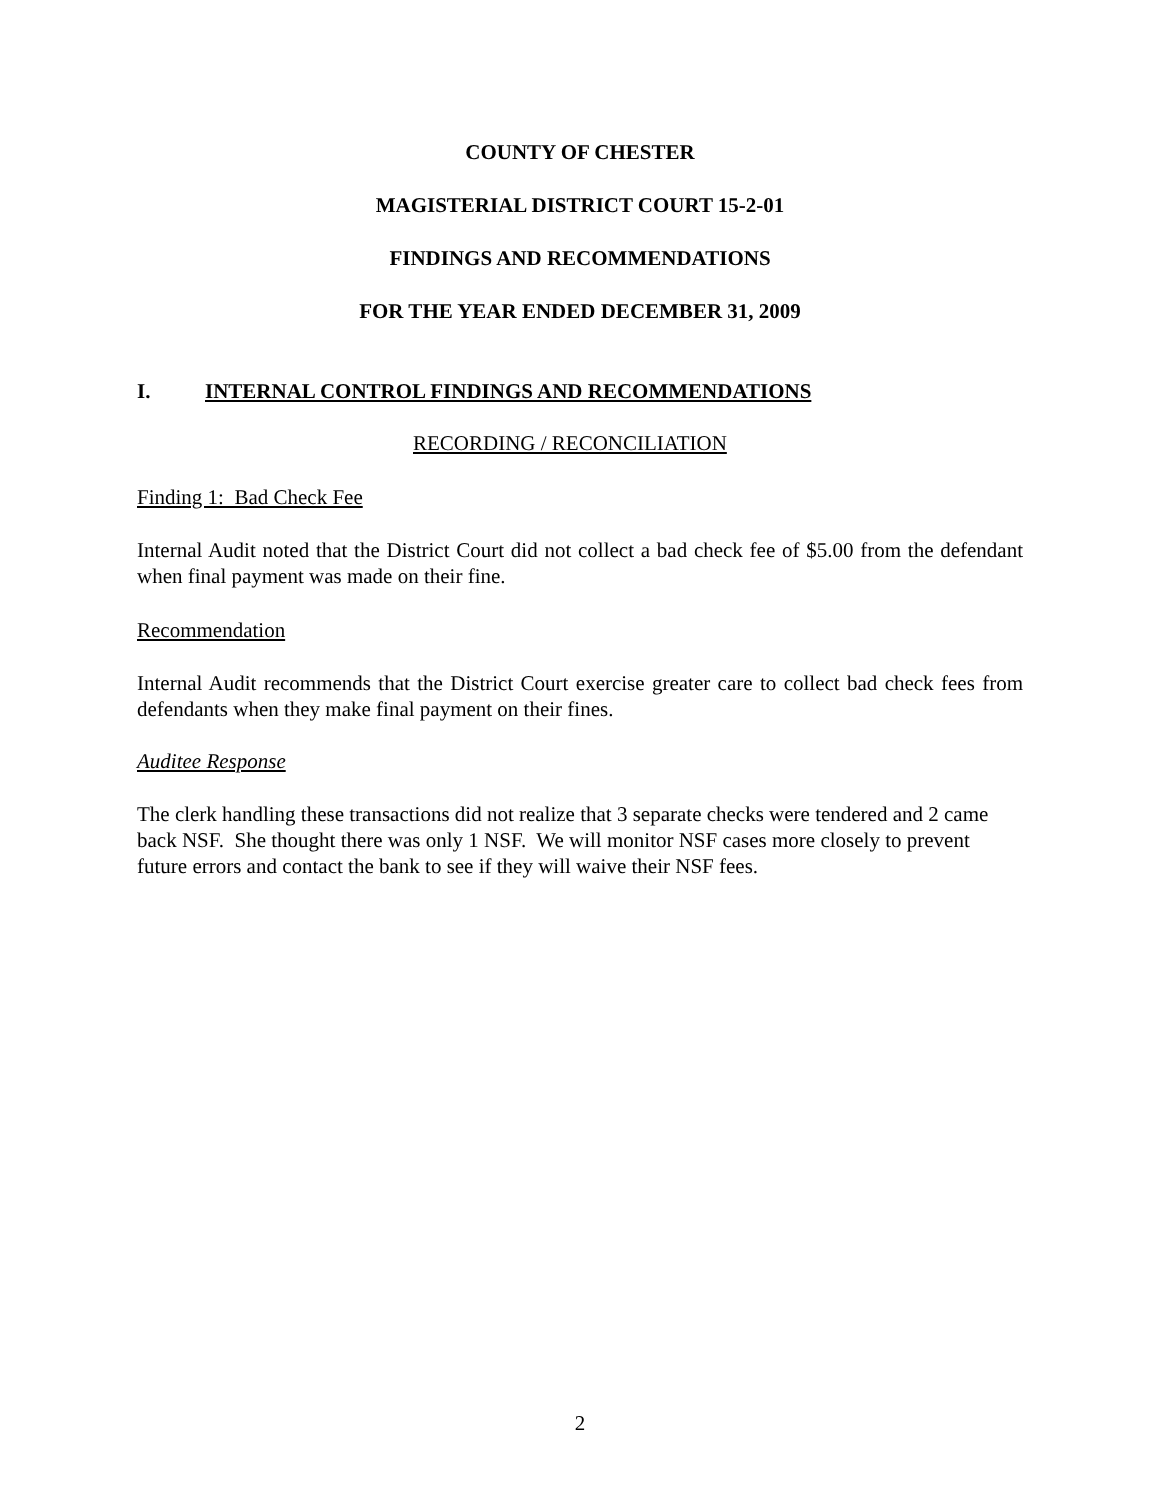COUNTY OF CHESTER
MAGISTERIAL DISTRICT COURT 15-2-01
FINDINGS AND RECOMMENDATIONS
FOR THE YEAR ENDED DECEMBER 31, 2009
I. INTERNAL CONTROL FINDINGS AND RECOMMENDATIONS
RECORDING / RECONCILIATION
Finding 1: Bad Check Fee
Internal Audit noted that the District Court did not collect a bad check fee of $5.00 from the defendant when final payment was made on their fine.
Recommendation
Internal Audit recommends that the District Court exercise greater care to collect bad check fees from defendants when they make final payment on their fines.
Auditee Response
The clerk handling these transactions did not realize that 3 separate checks were tendered and 2 came back NSF. She thought there was only 1 NSF. We will monitor NSF cases more closely to prevent future errors and contact the bank to see if they will waive their NSF fees.
2